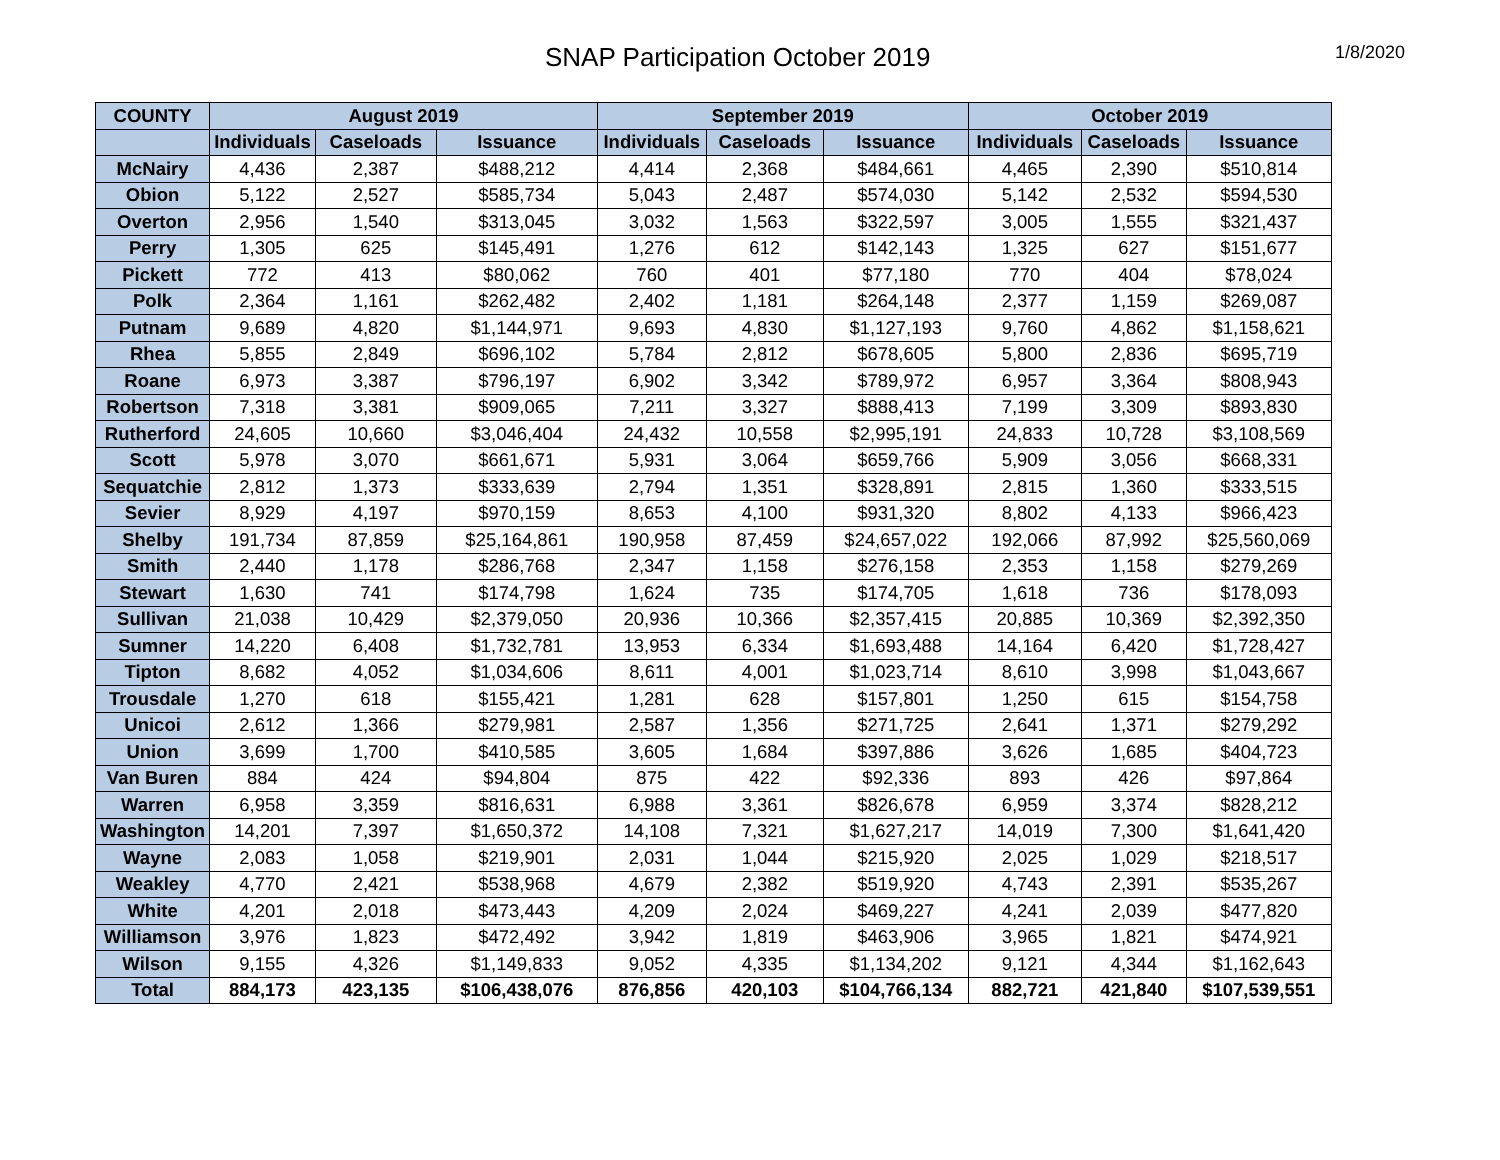SNAP Participation October 2019
1/8/2020
| COUNTY | August 2019 | | | September 2019 | | | October 2019 | | |
| --- | --- | --- | --- | --- | --- | --- | --- | --- | --- |
| | Individuals | Caseloads | Issuance | Individuals | Caseloads | Issuance | Individuals | Caseloads | Issuance |
| McNairy | 4,436 | 2,387 | $488,212 | 4,414 | 2,368 | $484,661 | 4,465 | 2,390 | $510,814 |
| Obion | 5,122 | 2,527 | $585,734 | 5,043 | 2,487 | $574,030 | 5,142 | 2,532 | $594,530 |
| Overton | 2,956 | 1,540 | $313,045 | 3,032 | 1,563 | $322,597 | 3,005 | 1,555 | $321,437 |
| Perry | 1,305 | 625 | $145,491 | 1,276 | 612 | $142,143 | 1,325 | 627 | $151,677 |
| Pickett | 772 | 413 | $80,062 | 760 | 401 | $77,180 | 770 | 404 | $78,024 |
| Polk | 2,364 | 1,161 | $262,482 | 2,402 | 1,181 | $264,148 | 2,377 | 1,159 | $269,087 |
| Putnam | 9,689 | 4,820 | $1,144,971 | 9,693 | 4,830 | $1,127,193 | 9,760 | 4,862 | $1,158,621 |
| Rhea | 5,855 | 2,849 | $696,102 | 5,784 | 2,812 | $678,605 | 5,800 | 2,836 | $695,719 |
| Roane | 6,973 | 3,387 | $796,197 | 6,902 | 3,342 | $789,972 | 6,957 | 3,364 | $808,943 |
| Robertson | 7,318 | 3,381 | $909,065 | 7,211 | 3,327 | $888,413 | 7,199 | 3,309 | $893,830 |
| Rutherford | 24,605 | 10,660 | $3,046,404 | 24,432 | 10,558 | $2,995,191 | 24,833 | 10,728 | $3,108,569 |
| Scott | 5,978 | 3,070 | $661,671 | 5,931 | 3,064 | $659,766 | 5,909 | 3,056 | $668,331 |
| Sequatchie | 2,812 | 1,373 | $333,639 | 2,794 | 1,351 | $328,891 | 2,815 | 1,360 | $333,515 |
| Sevier | 8,929 | 4,197 | $970,159 | 8,653 | 4,100 | $931,320 | 8,802 | 4,133 | $966,423 |
| Shelby | 191,734 | 87,859 | $25,164,861 | 190,958 | 87,459 | $24,657,022 | 192,066 | 87,992 | $25,560,069 |
| Smith | 2,440 | 1,178 | $286,768 | 2,347 | 1,158 | $276,158 | 2,353 | 1,158 | $279,269 |
| Stewart | 1,630 | 741 | $174,798 | 1,624 | 735 | $174,705 | 1,618 | 736 | $178,093 |
| Sullivan | 21,038 | 10,429 | $2,379,050 | 20,936 | 10,366 | $2,357,415 | 20,885 | 10,369 | $2,392,350 |
| Sumner | 14,220 | 6,408 | $1,732,781 | 13,953 | 6,334 | $1,693,488 | 14,164 | 6,420 | $1,728,427 |
| Tipton | 8,682 | 4,052 | $1,034,606 | 8,611 | 4,001 | $1,023,714 | 8,610 | 3,998 | $1,043,667 |
| Trousdale | 1,270 | 618 | $155,421 | 1,281 | 628 | $157,801 | 1,250 | 615 | $154,758 |
| Unicoi | 2,612 | 1,366 | $279,981 | 2,587 | 1,356 | $271,725 | 2,641 | 1,371 | $279,292 |
| Union | 3,699 | 1,700 | $410,585 | 3,605 | 1,684 | $397,886 | 3,626 | 1,685 | $404,723 |
| Van Buren | 884 | 424 | $94,804 | 875 | 422 | $92,336 | 893 | 426 | $97,864 |
| Warren | 6,958 | 3,359 | $816,631 | 6,988 | 3,361 | $826,678 | 6,959 | 3,374 | $828,212 |
| Washington | 14,201 | 7,397 | $1,650,372 | 14,108 | 7,321 | $1,627,217 | 14,019 | 7,300 | $1,641,420 |
| Wayne | 2,083 | 1,058 | $219,901 | 2,031 | 1,044 | $215,920 | 2,025 | 1,029 | $218,517 |
| Weakley | 4,770 | 2,421 | $538,968 | 4,679 | 2,382 | $519,920 | 4,743 | 2,391 | $535,267 |
| White | 4,201 | 2,018 | $473,443 | 4,209 | 2,024 | $469,227 | 4,241 | 2,039 | $477,820 |
| Williamson | 3,976 | 1,823 | $472,492 | 3,942 | 1,819 | $463,906 | 3,965 | 1,821 | $474,921 |
| Wilson | 9,155 | 4,326 | $1,149,833 | 9,052 | 4,335 | $1,134,202 | 9,121 | 4,344 | $1,162,643 |
| Total | 884,173 | 423,135 | $106,438,076 | 876,856 | 420,103 | $104,766,134 | 882,721 | 421,840 | $107,539,551 |